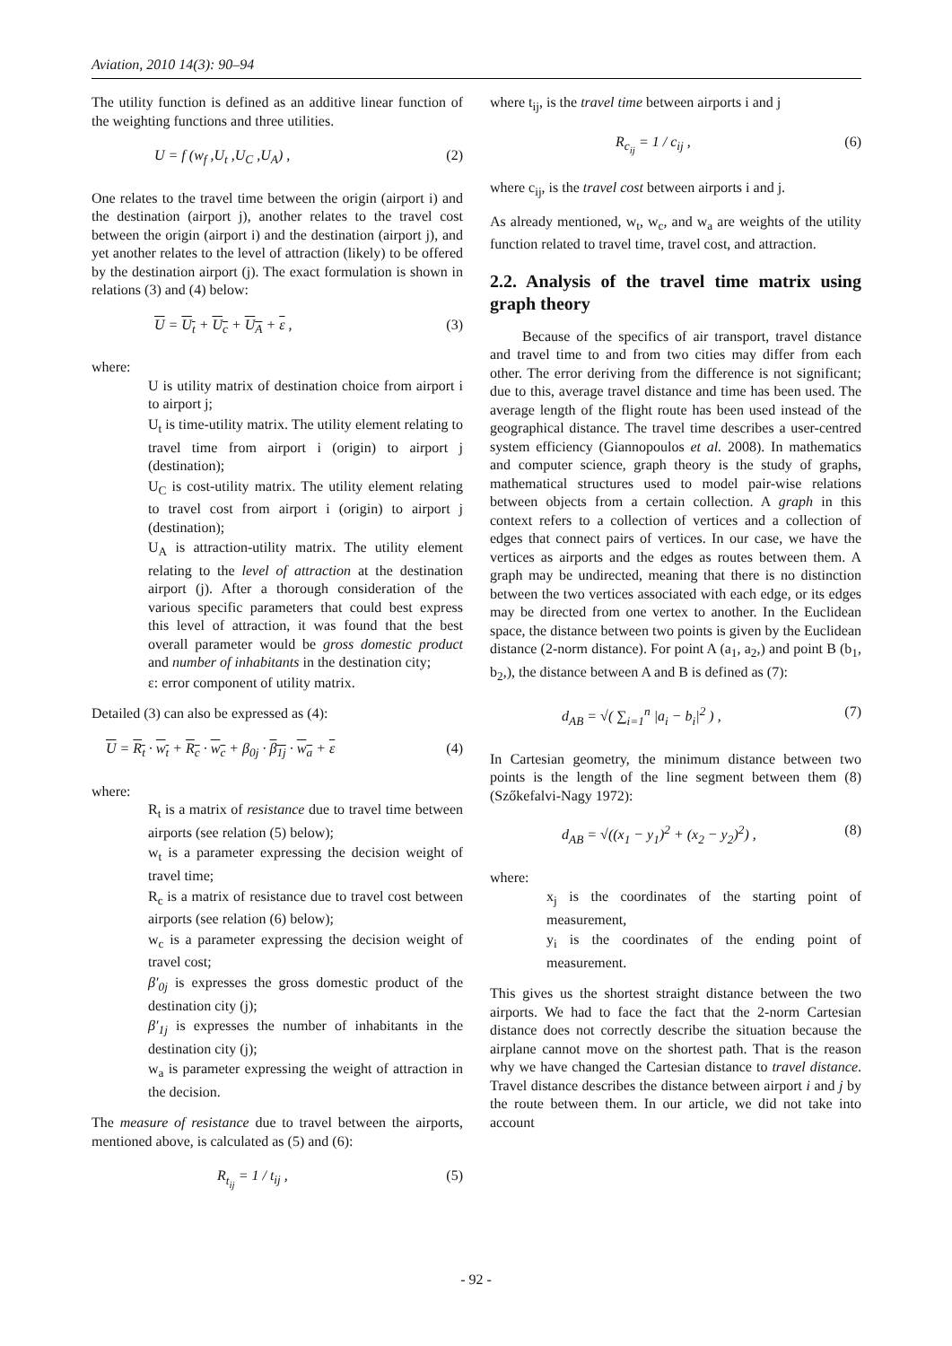Aviation, 2010 14(3): 90–94
The utility function is defined as an additive linear function of the weighting functions and three utilities.
U = f (w<sub>f</sub> ,U<sub>t</sub> ,U<sub>C</sub> ,U<sub>A</sub>) , (2)
One relates to the travel time between the origin (airport i) and the destination (airport j), another relates to the travel cost between the origin (airport i) and the destination (airport j), and yet another relates to the level of attraction (likely) to be offered by the destination airport (j). The exact formulation is shown in relations (3) and (4) below:
U = U<sub>t</sub> + U<sub>c</sub> + U<sub>A</sub> + ε , (3)
where:
U is utility matrix of destination choice from airport i to airport j;
U<sub>t</sub> is time-utility matrix. The utility element relating to travel time from airport i (origin) to airport j (destination);
U<sub>C</sub> is cost-utility matrix. The utility element relating to travel cost from airport i (origin) to airport j (destination);
U<sub>A</sub> is attraction-utility matrix. The utility element relating to the level of attraction at the destination airport (j). After a thorough consideration of the various specific parameters that could best express this level of attraction, it was found that the best overall parameter would be gross domestic product and number of inhabitants in the destination city;
ε: error component of utility matrix.
Detailed (3) can also be expressed as (4):
U = R<sub>t</sub> · w<sub>t</sub> + R<sub>c</sub> · w<sub>c</sub> + β<sub>0j</sub> · β<sub>1j</sub> · w<sub>a</sub> + ε (4)
where:
R<sub>t</sub> is a matrix of resistance due to travel time between airports (see relation (5) below);
w<sub>t</sub> is a parameter expressing the decision weight of travel time;
R<sub>c</sub> is a matrix of resistance due to travel cost between airports (see relation (6) below);
w<sub>c</sub> is a parameter expressing the decision weight of travel cost;
β′<sub>0j</sub> is expresses the gross domestic product of the destination city (j);
β′<sub>1j</sub> is expresses the number of inhabitants in the destination city (j);
w<sub>a</sub> is parameter expressing the weight of attraction in the decision.
The measure of resistance due to travel between the airports, mentioned above, is calculated as (5) and (6):
R<sub>t<sub>ij</sub></sub> = 1 / t<sub>ij</sub> , (5)
where t<sub>ij</sub>, is the travel time between airports i and j
R<sub>c<sub>ij</sub></sub> = 1 / c<sub>ij</sub> , (6)
where c<sub>ij</sub>, is the travel cost between airports i and j.
As already mentioned, w<sub>t</sub>, w<sub>c</sub>, and w<sub>a</sub> are weights of the utility function related to travel time, travel cost, and attraction.
2.2. Analysis of the travel time matrix using graph theory
Because of the specifics of air transport, travel distance and travel time to and from two cities may differ from each other. The error deriving from the difference is not significant; due to this, average travel distance and time has been used. The average length of the flight route has been used instead of the geographical distance. The travel time describes a user-centred system efficiency (Giannopoulos et al. 2008). In mathematics and computer science, graph theory is the study of graphs, mathematical structures used to model pair-wise relations between objects from a certain collection. A graph in this context refers to a collection of vertices and a collection of edges that connect pairs of vertices. In our case, we have the vertices as airports and the edges as routes between them. A graph may be undirected, meaning that there is no distinction between the two vertices associated with each edge, or its edges may be directed from one vertex to another. In the Euclidean space, the distance between two points is given by the Euclidean distance (2-norm distance). For point A (a<sub>1</sub>, a<sub>2</sub>,) and point B (b<sub>1</sub>, b<sub>2</sub>,), the distance between A and B is defined as (7):
d<sub>AB</sub> = √( ∑<sub>i=1</sub><sup>n</sup> |a<sub>i</sub> − b<sub>i</sub>|<sup>2</sup> ) , (7)
In Cartesian geometry, the minimum distance between two points is the length of the line segment between them (8) (Szőkefalvi-Nagy 1972):
d<sub>AB</sub> = √((x<sub>1</sub> − y<sub>1</sub>)<sup>2</sup> + (x<sub>2</sub> − y<sub>2</sub>)<sup>2</sup>) , (8)
where:
x<sub>j</sub> is the coordinates of the starting point of measurement,
y<sub>i</sub> is the coordinates of the ending point of measurement.
This gives us the shortest straight distance between the two airports. We had to face the fact that the 2-norm Cartesian distance does not correctly describe the situation because the airplane cannot move on the shortest path. That is the reason why we have changed the Cartesian distance to travel distance. Travel distance describes the distance between airport i and j by the route between them. In our article, we did not take into account
- 92 -